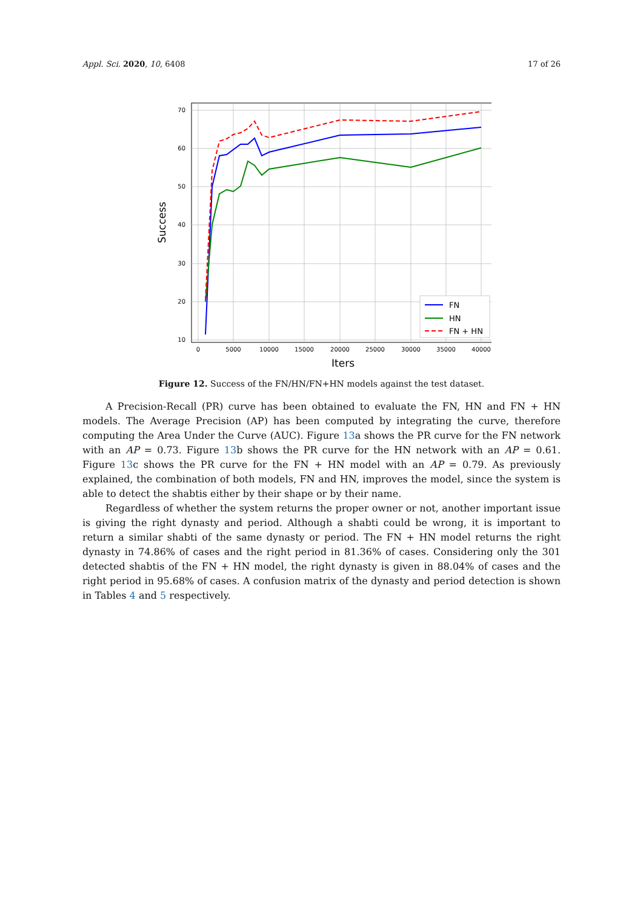Appl. Sci. 2020, 10, 6408 17 of 26
70
60
50
40
30
20
10
0
5000
10000
15000
20000
25000
30000
35000
40000
Iters
Success
FN
HN
FN + HN
Figure 12. Success of the FN/HN/FN+HN models against the test dataset.
A Precision-Recall (PR) curve has been obtained to evaluate the FN, HN and FN + HN models. The Average Precision (AP) has been computed by integrating the curve, therefore computing the Area Under the Curve (AUC). Figure 13a shows the PR curve for the FN network with an AP = 0.73. Figure 13b shows the PR curve for the HN network with an AP = 0.61. Figure 13c shows the PR curve for the FN + HN model with an AP = 0.79. As previously explained, the combination of both models, FN and HN, improves the model, since the system is able to detect the shabtis either by their shape or by their name.
Regardless of whether the system returns the proper owner or not, another important issue is giving the right dynasty and period. Although a shabti could be wrong, it is important to return a similar shabti of the same dynasty or period. The FN + HN model returns the right dynasty in 74.86% of cases and the right period in 81.36% of cases. Considering only the 301 detected shabtis of the FN + HN model, the right dynasty is given in 88.04% of cases and the right period in 95.68% of cases. A confusion matrix of the dynasty and period detection is shown in Tables 4 and 5 respectively.